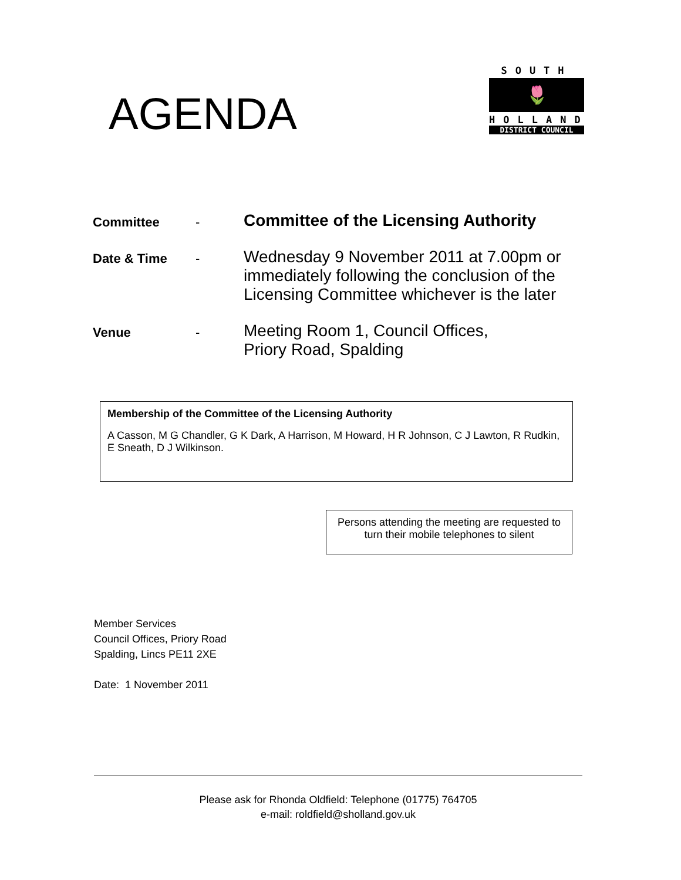AGENDA
SOUTH
🌷
HOLLAND
DISTRICT COUNCIL
| Committee | - | Committee of the Licensing Authority |
| Date & Time | - | Wednesday 9 November 2011 at 7.00pm or immediately following the conclusion of the Licensing Committee whichever is the later |
| Venue | - | Meeting Room 1, Council Offices, Priory Road, Spalding |
Membership of the Committee of the Licensing Authority
A Casson, M G Chandler, G K Dark, A Harrison, M Howard, H R Johnson, C J Lawton, R Rudkin, E Sneath, D J Wilkinson.
Persons attending the meeting are requested to turn their mobile telephones to silent
Member Services
Council Offices, Priory Road
Spalding, Lincs PE11 2XE
Date: 1 November 2011
Please ask for Rhonda Oldfield: Telephone (01775) 764705
e-mail: roldfield@sholland.gov.uk